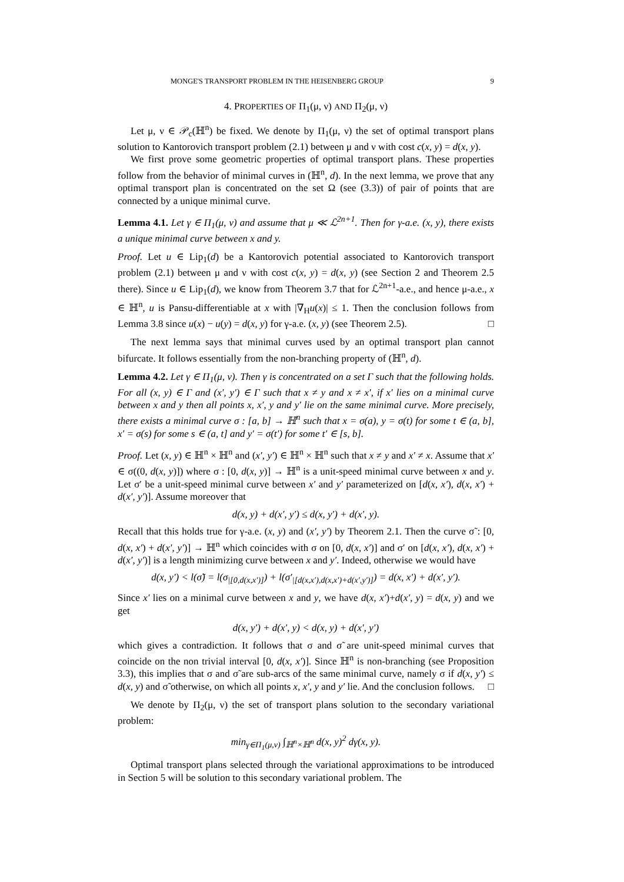MONGE'S TRANSPORT PROBLEM IN THE HEISENBERG GROUP 9
4. PROPERTIES OF Π<sub>1</sub>(μ, ν) AND Π<sub>2</sub>(μ, ν)
Let μ, ν ∈ 𝒫<sub>c</sub>(ℍ<sup>n</sup>) be fixed. We denote by Π<sub>1</sub>(μ, ν) the set of optimal transport plans solution to Kantorovich transport problem (2.1) between μ and ν with cost c(x, y) = d(x, y).
We first prove some geometric properties of optimal transport plans. These properties follow from the behavior of minimal curves in (ℍ<sup>n</sup>, d). In the next lemma, we prove that any optimal transport plan is concentrated on the set Ω (see (3.3)) of pair of points that are connected by a unique minimal curve.
Lemma 4.1. Let γ ∈ Π<sub>1</sub>(μ, ν) and assume that μ ≪ ℒ<sup>2n+1</sup>. Then for γ-a.e. (x, y), there exists a unique minimal curve between x and y.
Proof. Let u ∈ Lip<sub>1</sub>(d) be a Kantorovich potential associated to Kantorovich transport problem (2.1) between μ and ν with cost c(x, y) = d(x, y) (see Section 2 and Theorem 2.5 there). Since u ∈ Lip<sub>1</sub>(d), we know from Theorem 3.7 that for ℒ<sup>2n+1</sup>-a.e., and hence μ-a.e., x ∈ ℍ<sup>n</sup>, u is Pansu-differentiable at x with |∇<sub>H</sub>u(x)| ≤ 1. Then the conclusion follows from Lemma 3.8 since u(x) − u(y) = d(x, y) for γ-a.e. (x, y) (see Theorem 2.5). □
The next lemma says that minimal curves used by an optimal transport plan cannot bifurcate. It follows essentially from the non-branching property of (ℍ<sup>n</sup>, d).
Lemma 4.2. Let γ ∈ Π<sub>1</sub>(μ, ν). Then γ is concentrated on a set Γ such that the following holds. For all (x, y) ∈ Γ and (x′, y′) ∈ Γ such that x ≠ y and x ≠ x′, if x′ lies on a minimal curve between x and y then all points x, x′, y and y′ lie on the same minimal curve. More precisely, there exists a minimal curve σ : [a, b] → ℍ<sup>n</sup> such that x = σ(a), y = σ(t) for some t ∈ (a, b], x′ = σ(s) for some s ∈ (a, t] and y′ = σ(t′) for some t′ ∈ [s, b].
Proof. Let (x, y) ∈ ℍ<sup>n</sup> × ℍ<sup>n</sup> and (x′, y′) ∈ ℍ<sup>n</sup> × ℍ<sup>n</sup> such that x ≠ y and x′ ≠ x. Assume that x′ ∈ σ((0, d(x, y)]) where σ : [0, d(x, y)] → ℍ<sup>n</sup> is a unit-speed minimal curve between x and y. Let σ′ be a unit-speed minimal curve between x′ and y′ parameterized on [d(x, x′), d(x, x′) + d(x′, y′)]. Assume moreover that
d(x, y) + d(x′, y′) ≤ d(x, y′) + d(x′, y).
Recall that this holds true for γ-a.e. (x, y) and (x′, y′) by Theorem 2.1. Then the curve σ̃ : [0, d(x, x′) + d(x′, y′)] → ℍ<sup>n</sup> which coincides with σ on [0, d(x, x′)] and σ′ on [d(x, x′), d(x, x′) + d(x′, y′)] is a length minimizing curve between x and y′. Indeed, otherwise we would have
d(x, y′) < l(σ̃) = l(σ<sub>|[0,d(x,x′)]</sub>) + l(σ′<sub>|[d(x,x′),d(x,x′)+d(x′,y′)]</sub>) = d(x, x′) + d(x′, y′).
Since x′ lies on a minimal curve between x and y, we have d(x, x′)+d(x′, y) = d(x, y) and we get
d(x, y′) + d(x′, y) < d(x, y) + d(x′, y′)
which gives a contradiction. It follows that σ and σ̃ are unit-speed minimal curves that coincide on the non trivial interval [0, d(x, x′)]. Since ℍ<sup>n</sup> is non-branching (see Proposition 3.3), this implies that σ and σ̃ are sub-arcs of the same minimal curve, namely σ if d(x, y′) ≤ d(x, y) and σ̃ otherwise, on which all points x, x′, y and y′ lie. And the conclusion follows. □
We denote by Π<sub>2</sub>(μ, ν) the set of transport plans solution to the secondary variational problem:
min<sub>γ∈Π<sub>1</sub>(μ,ν)</sub> ∫<sub>ℍ<sup>n</sup>×ℍ<sup>n</sup></sub> d(x, y)<sup>2</sup> dγ(x, y).
Optimal transport plans selected through the variational approximations to be introduced in Section 5 will be solution to this secondary variational problem. The